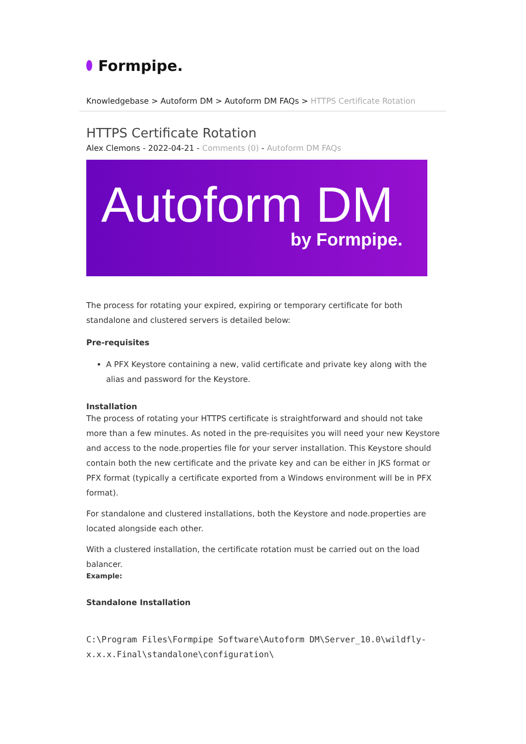Formpipe.
Knowledgebase > Autoform DM > Autoform DM FAQs > HTTPS Certificate Rotation
HTTPS Certificate Rotation
Alex Clemons - 2022-04-21 - Comments (0) - Autoform DM FAQs
Autoform DM
by Formpipe.
The process for rotating your expired, expiring or temporary certificate for both standalone and clustered servers is detailed below:
Pre-requisites
A PFX Keystore containing a new, valid certificate and private key along with the alias and password for the Keystore.
Installation
The process of rotating your HTTPS certificate is straightforward and should not take more than a few minutes. As noted in the pre-requisites you will need your new Keystore and access to the node.properties file for your server installation. This Keystore should contain both the new certificate and the private key and can be either in JKS format or PFX format (typically a certificate exported from a Windows environment will be in PFX format).
For standalone and clustered installations, both the Keystore and node.properties are located alongside each other.
With a clustered installation, the certificate rotation must be carried out on the load balancer.
Example:
Standalone Installation
C:\Program Files\Formpipe Software\Autoform DM\Server_10.0\wildfly-x.x.x.Final\standalone\configuration\